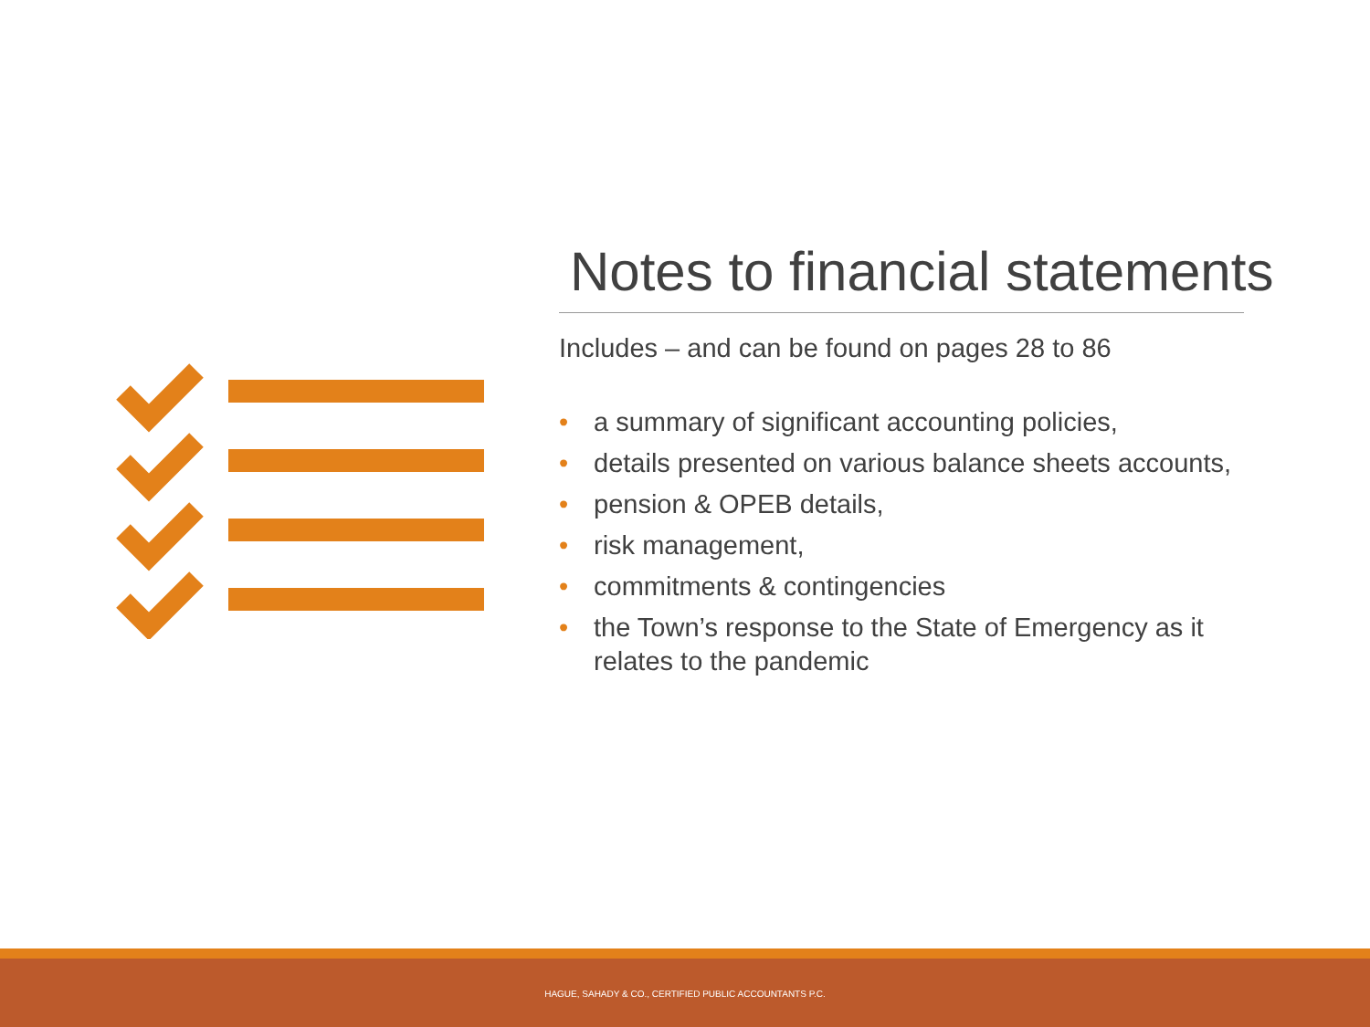Notes to financial statements
Includes – and can be found on pages 28 to 86
• a summary of significant accounting policies,
• details presented on various balance sheets accounts,
• pension & OPEB details,
• risk management,
• commitments & contingencies
• the Town’s response to the State of Emergency as it relates to the pandemic
HAGUE, SAHADY & CO., CERTIFIED PUBLIC ACCOUNTANTS P.C.